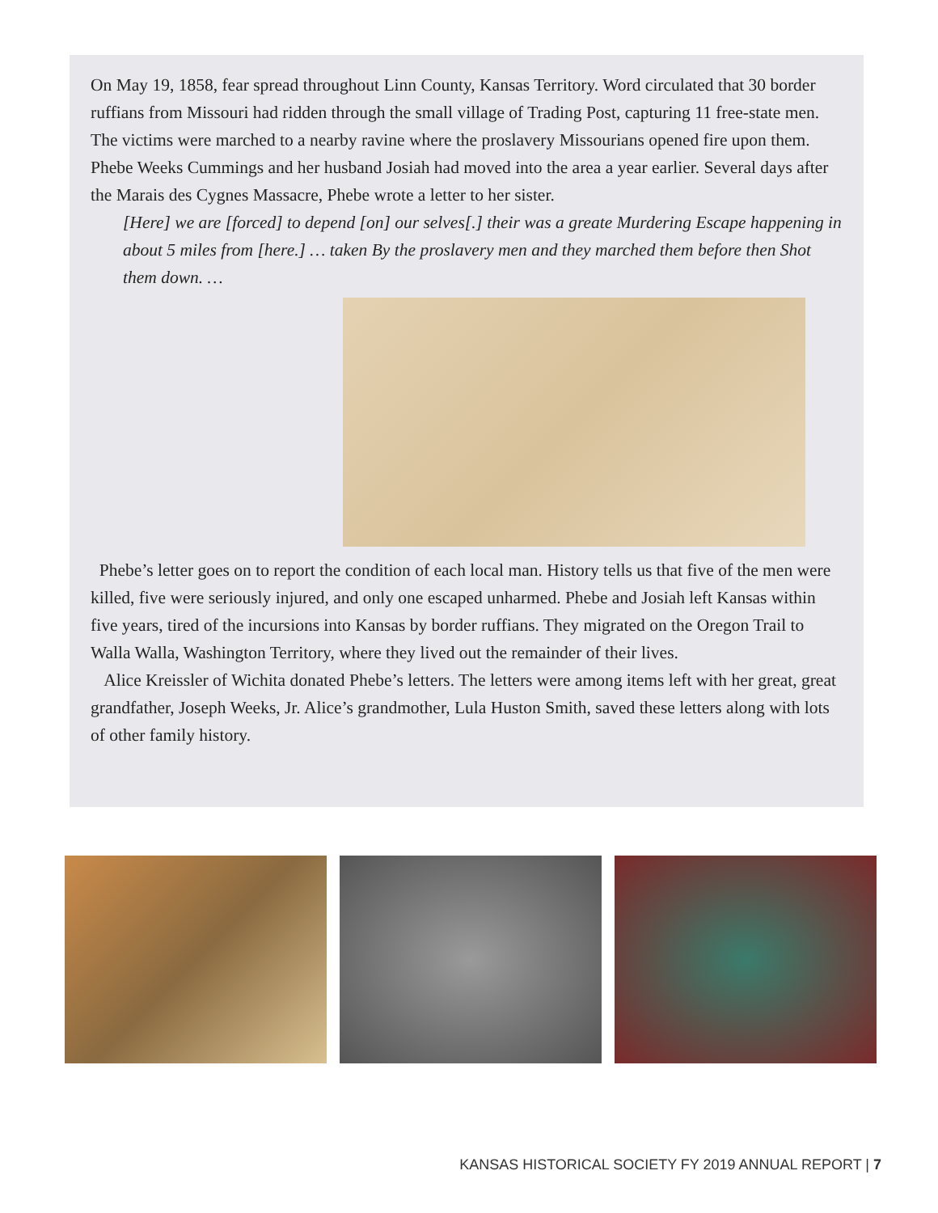On May 19, 1858, fear spread throughout Linn County, Kansas Territory. Word circulated that 30 border ruffians from Missouri had ridden through the small village of Trading Post, capturing 11 free-state men. The victims were marched to a nearby ravine where the proslavery Missourians opened fire upon them. Phebe Weeks Cummings and her husband Josiah had moved into the area a year earlier. Several days after the Marais des Cygnes Massacre, Phebe wrote a letter to her sister.
[Here] we are [forced] to depend [on] our selves[.] their was a greate Murdering Escape happening in about 5 miles from [here.] … taken By the proslavery men and they marched them before then Shot them down. …
Phebe’s letter goes on to report the condition of each local man. History tells us that five of the men were killed, five were seriously injured, and only one escaped unharmed. Phebe and Josiah left Kansas within five years, tired of the incursions into Kansas by border ruffians. They migrated on the Oregon Trail to Walla Walla, Washington Territory, where they lived out the remainder of their lives.
Alice Kreissler of Wichita donated Phebe’s letters. The letters were among items left with her great, great grandfather, Joseph Weeks, Jr. Alice’s grandmother, Lula Huston Smith, saved these letters along with lots of other family history.
KANSAS HISTORICAL SOCIETY FY 2019 ANNUAL REPORT | 7